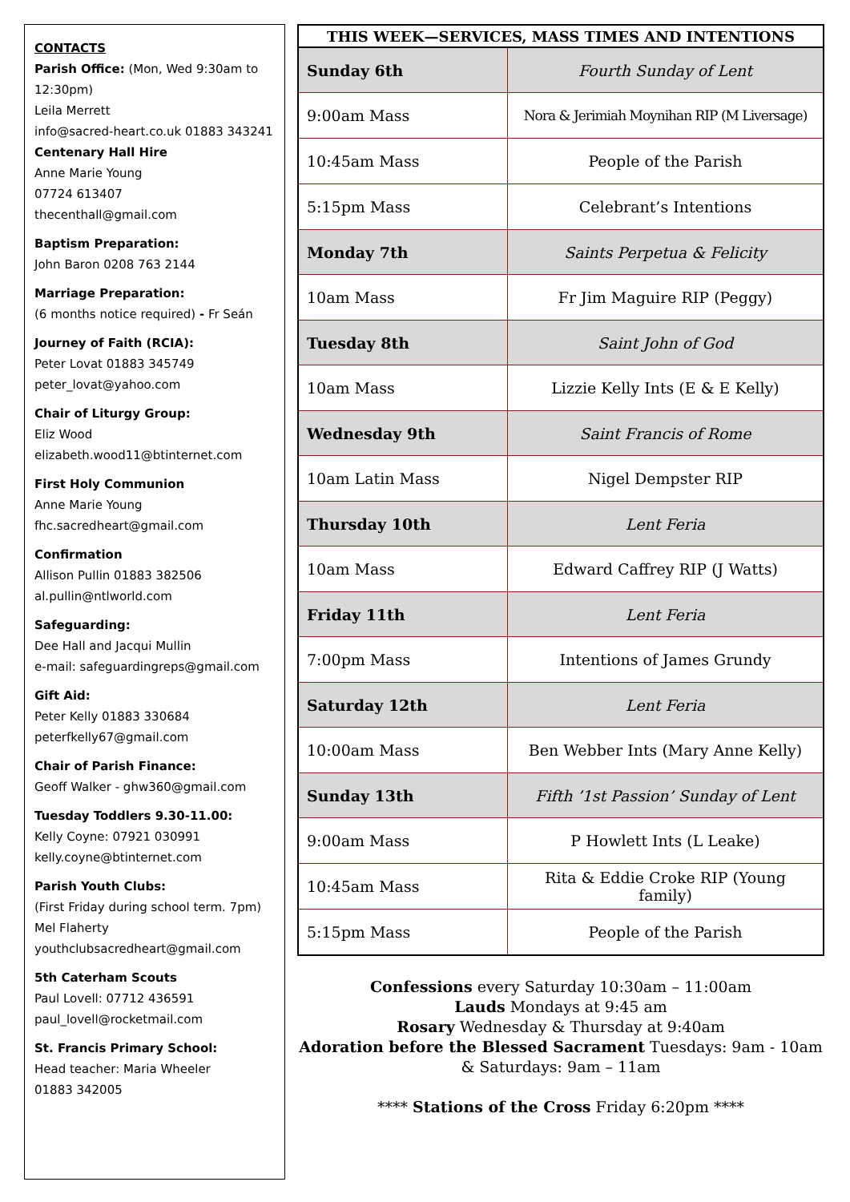CONTACTS
Parish Office: (Mon, Wed 9:30am to 12:30pm)
Leila Merrett
info@sacred-heart.co.uk 01883 343241
Centenary Hall Hire
Anne Marie Young
07724 613407
thecenthall@gmail.com
Baptism Preparation:
John Baron 0208 763 2144
Marriage Preparation:
(6 months notice required) - Fr Seán
Journey of Faith (RCIA):
Peter Lovat 01883 345749
peter_lovat@yahoo.com
Chair of Liturgy Group:
Eliz Wood
elizabeth.wood11@btinternet.com
First Holy Communion
Anne Marie Young
fhc.sacredheart@gmail.com
Confirmation
Allison Pullin 01883 382506
al.pullin@ntlworld.com
Safeguarding:
Dee Hall and Jacqui Mullin
e-mail: safeguardingreps@gmail.com
Gift Aid:
Peter Kelly 01883 330684
peterfkelly67@gmail.com
Chair of Parish Finance:
Geoff Walker - ghw360@gmail.com
Tuesday Toddlers 9.30-11.00:
Kelly Coyne: 07921 030991
kelly.coyne@btinternet.com
Parish Youth Clubs:
(First Friday during school term. 7pm)
Mel Flaherty
youthclubsacredheart@gmail.com
5th Caterham Scouts
Paul Lovell: 07712 436591
paul_lovell@rocketmail.com
St. Francis Primary School:
Head teacher: Maria Wheeler
01883 342005
| THIS WEEK—SERVICES, MASS TIMES AND INTENTIONS | |
| --- | --- |
| Sunday 6th | Fourth Sunday of Lent |
| 9:00am Mass | Nora & Jerimiah Moynihan RIP (M Liversage) |
| 10:45am Mass | People of the Parish |
| 5:15pm Mass | Celebrant’s Intentions |
| Monday 7th | Saints Perpetua & Felicity |
| 10am Mass | Fr Jim Maguire RIP (Peggy) |
| Tuesday 8th | Saint John of God |
| 10am Mass | Lizzie Kelly Ints (E & E Kelly) |
| Wednesday 9th | Saint Francis of Rome |
| 10am Latin Mass | Nigel Dempster RIP |
| Thursday 10th | Lent Feria |
| 10am Mass | Edward Caffrey RIP (J Watts) |
| Friday 11th | Lent Feria |
| 7:00pm Mass | Intentions of James Grundy |
| Saturday 12th | Lent Feria |
| 10:00am Mass | Ben Webber Ints (Mary Anne Kelly) |
| Sunday 13th | Fifth ’1st Passion’ Sunday of Lent |
| 9:00am Mass | P Howlett Ints (L Leake) |
| 10:45am Mass | Rita & Eddie Croke RIP (Young family) |
| 5:15pm Mass | People of the Parish |
Confessions every Saturday 10:30am – 11:00am
Lauds Mondays at 9:45 am
Rosary Wednesday & Thursday at 9:40am
Adoration before the Blessed Sacrament Tuesdays: 9am - 10am
& Saturdays: 9am – 11am
**** Stations of the Cross Friday 6:20pm ****